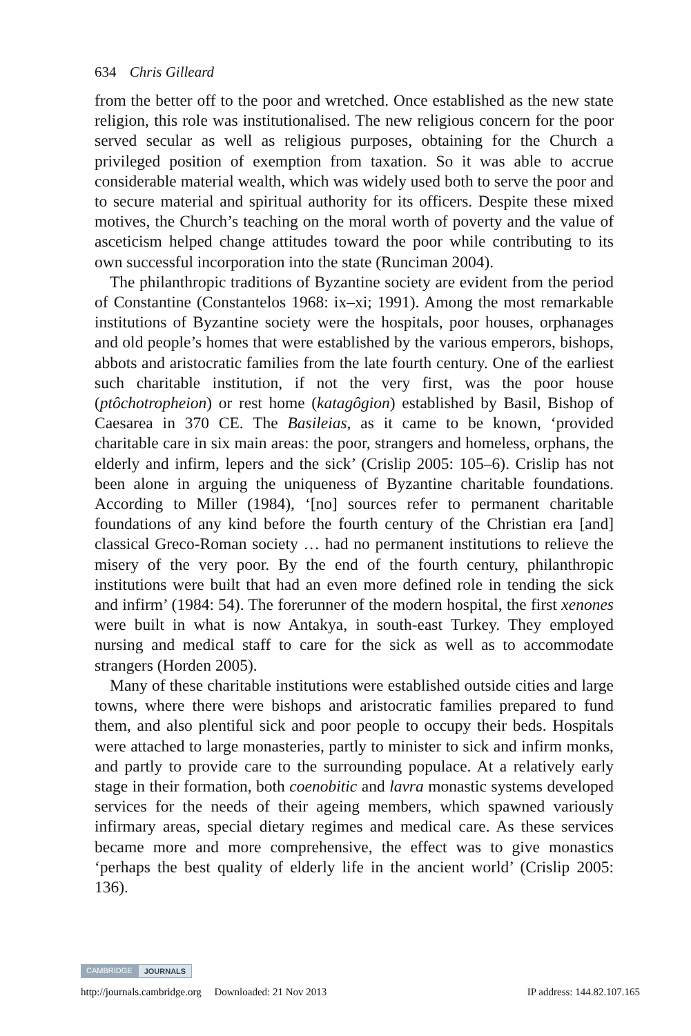634 Chris Gilleard
from the better off to the poor and wretched. Once established as the new state religion, this role was institutionalised. The new religious concern for the poor served secular as well as religious purposes, obtaining for the Church a privileged position of exemption from taxation. So it was able to accrue considerable material wealth, which was widely used both to serve the poor and to secure material and spiritual authority for its officers. Despite these mixed motives, the Church’s teaching on the moral worth of poverty and the value of asceticism helped change attitudes toward the poor while contributing to its own successful incorporation into the state (Runciman 2004).
The philanthropic traditions of Byzantine society are evident from the period of Constantine (Constantelos 1968: ix–xi; 1991). Among the most remarkable institutions of Byzantine society were the hospitals, poor houses, orphanages and old people’s homes that were established by the various emperors, bishops, abbots and aristocratic families from the late fourth century. One of the earliest such charitable institution, if not the very first, was the poor house (ptôchotropheion) or rest home (katagôgion) established by Basil, Bishop of Caesarea in 370 CE. The Basileias, as it came to be known, ‘provided charitable care in six main areas: the poor, strangers and homeless, orphans, the elderly and infirm, lepers and the sick’ (Crislip 2005: 105–6). Crislip has not been alone in arguing the uniqueness of Byzantine charitable foundations. According to Miller (1984), ‘[no] sources refer to permanent charitable foundations of any kind before the fourth century of the Christian era [and] classical Greco-Roman society … had no permanent institutions to relieve the misery of the very poor. By the end of the fourth century, philanthropic institutions were built that had an even more defined role in tending the sick and infirm’ (1984: 54). The forerunner of the modern hospital, the first xenones were built in what is now Antakya, in south-east Turkey. They employed nursing and medical staff to care for the sick as well as to accommodate strangers (Horden 2005).
Many of these charitable institutions were established outside cities and large towns, where there were bishops and aristocratic families prepared to fund them, and also plentiful sick and poor people to occupy their beds. Hospitals were attached to large monasteries, partly to minister to sick and infirm monks, and partly to provide care to the surrounding populace. At a relatively early stage in their formation, both coenobitic and lavra monastic systems developed services for the needs of their ageing members, which spawned variously infirmary areas, special dietary regimes and medical care. As these services became more and more comprehensive, the effect was to give monastics ‘perhaps the best quality of elderly life in the ancient world’ (Crislip 2005: 136).
CAMBRIDGE JOURNALS
http://journals.cambridge.org Downloaded: 21 Nov 2013 IP address: 144.82.107.165